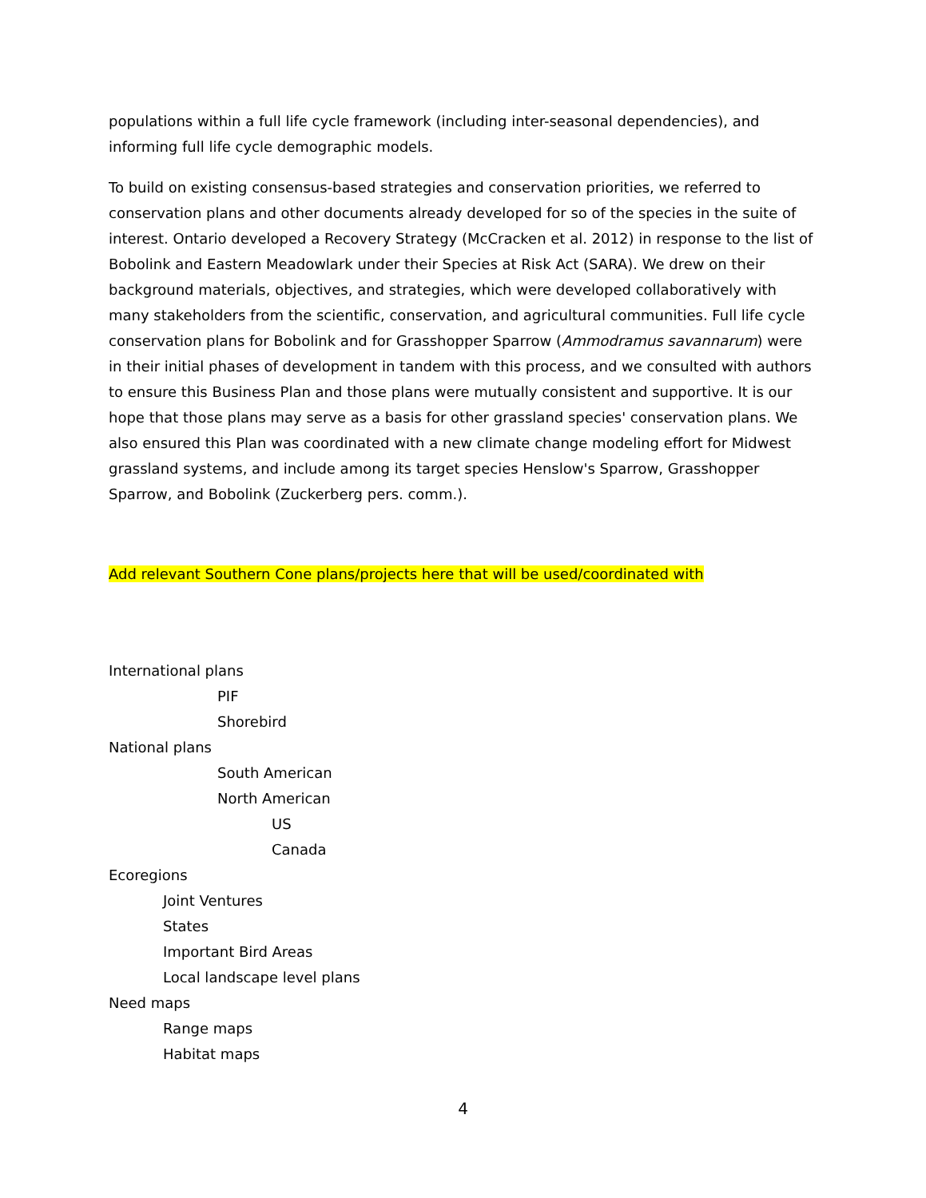populations within a full life cycle framework (including inter-seasonal dependencies), and informing full life cycle demographic models.
To build on existing consensus-based strategies and conservation priorities, we referred to conservation plans and other documents already developed for so of the species in the suite of interest. Ontario developed a Recovery Strategy (McCracken et al. 2012) in response to the list of Bobolink and Eastern Meadowlark under their Species at Risk Act (SARA). We drew on their background materials, objectives, and strategies, which were developed collaboratively with many stakeholders from the scientific, conservation, and agricultural communities. Full life cycle conservation plans for Bobolink and for Grasshopper Sparrow (Ammodramus savannarum) were in their initial phases of development in tandem with this process, and we consulted with authors to ensure this Business Plan and those plans were mutually consistent and supportive. It is our hope that those plans may serve as a basis for other grassland species' conservation plans. We also ensured this Plan was coordinated with a new climate change modeling effort for Midwest grassland systems, and include among its target species Henslow's Sparrow, Grasshopper Sparrow, and Bobolink (Zuckerberg pers. comm.).
Add relevant Southern Cone plans/projects here that will be used/coordinated with
International plans
PIF
Shorebird
National plans
South American
North American
US
Canada
Ecoregions
Joint Ventures
States
Important Bird Areas
Local landscape level plans
Need maps
Range maps
Habitat maps
4